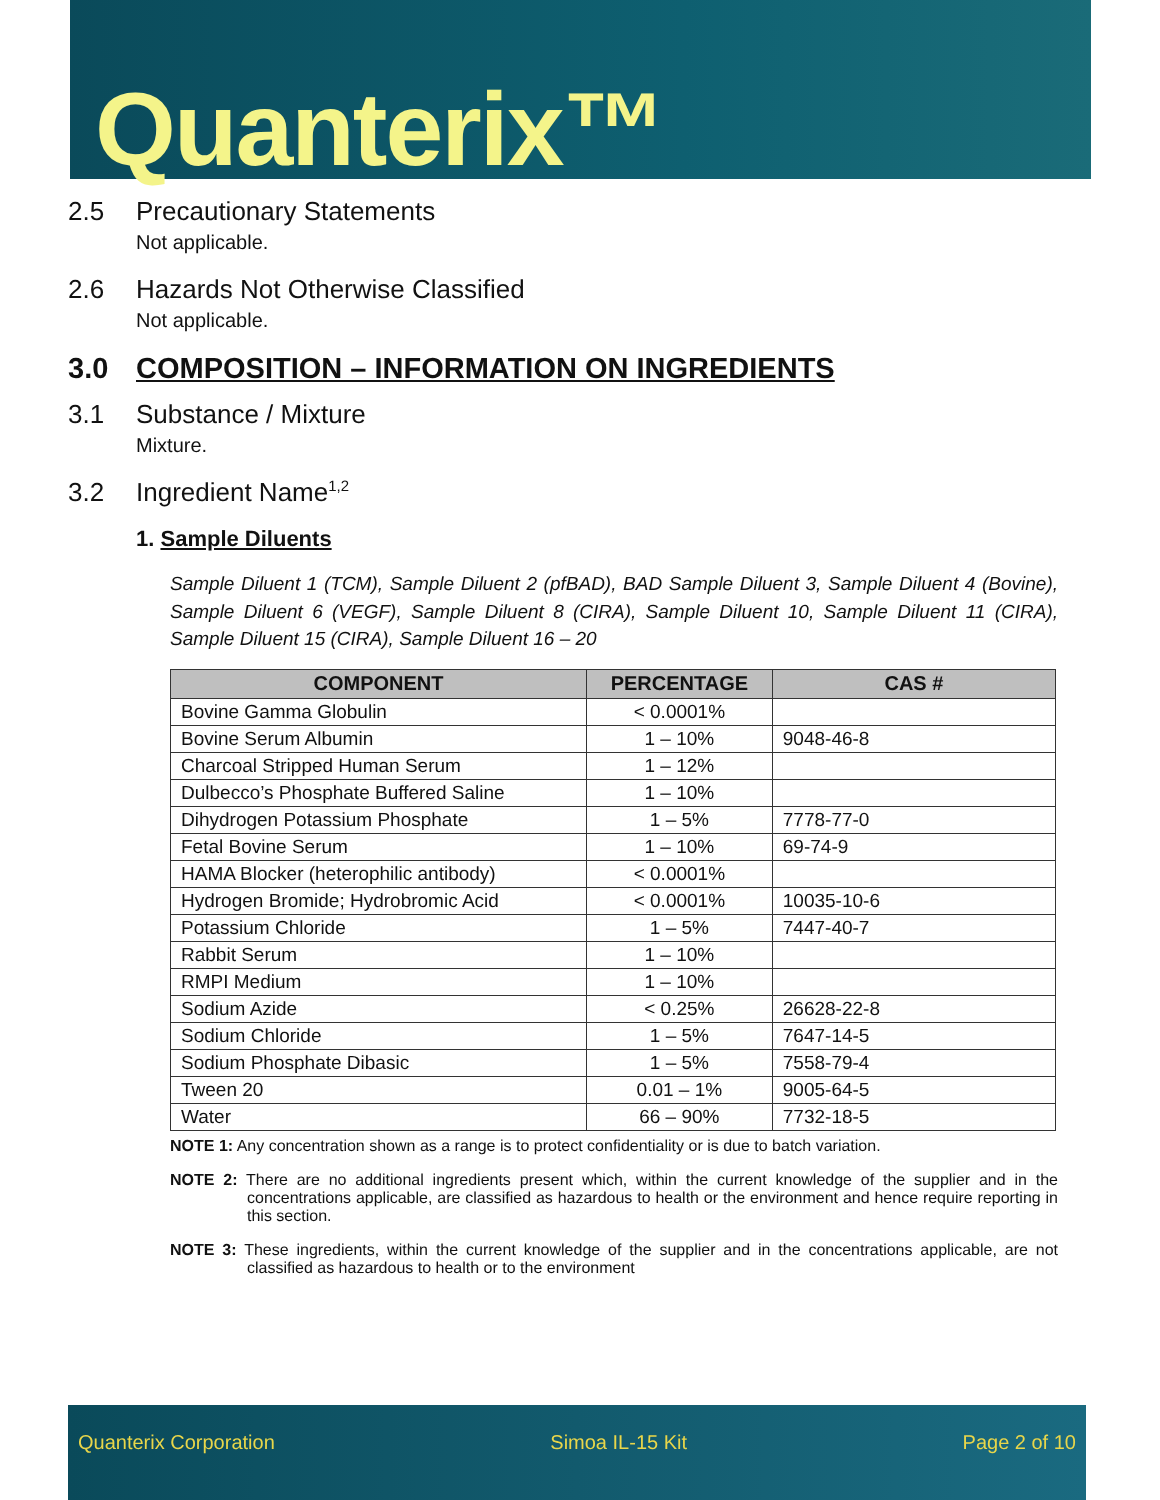Quanterix™
2.5 Precautionary Statements
Not applicable.
2.6 Hazards Not Otherwise Classified
Not applicable.
3.0 COMPOSITION – INFORMATION ON INGREDIENTS
3.1 Substance / Mixture
Mixture.
3.2 Ingredient Name<sup>1,2</sup>
1. Sample Diluents
Sample Diluent 1 (TCM), Sample Diluent 2 (pfBAD), BAD Sample Diluent 3, Sample Diluent 4 (Bovine), Sample Diluent 6 (VEGF), Sample Diluent 8 (CIRA), Sample Diluent 10, Sample Diluent 11 (CIRA), Sample Diluent 15 (CIRA), Sample Diluent 16 – 20
| COMPONENT | PERCENTAGE | CAS # |
| --- | --- | --- |
| Bovine Gamma Globulin | < 0.0001% | |
| Bovine Serum Albumin | 1 – 10% | 9048-46-8 |
| Charcoal Stripped Human Serum | 1 – 12% | |
| Dulbecco’s Phosphate Buffered Saline | 1 – 10% | |
| Dihydrogen Potassium Phosphate | 1 – 5% | 7778-77-0 |
| Fetal Bovine Serum | 1 – 10% | 69-74-9 |
| HAMA Blocker (heterophilic antibody) | < 0.0001% | |
| Hydrogen Bromide; Hydrobromic Acid | < 0.0001% | 10035-10-6 |
| Potassium Chloride | 1 – 5% | 7447-40-7 |
| Rabbit Serum | 1 – 10% | |
| RMPI Medium | 1 – 10% | |
| Sodium Azide | < 0.25% | 26628-22-8 |
| Sodium Chloride | 1 – 5% | 7647-14-5 |
| Sodium Phosphate Dibasic | 1 – 5% | 7558-79-4 |
| Tween 20 | 0.01 – 1% | 9005-64-5 |
| Water | 66 – 90% | 7732-18-5 |
NOTE 1: Any concentration shown as a range is to protect confidentiality or is due to batch variation.
NOTE 2: There are no additional ingredients present which, within the current knowledge of the supplier and in the concentrations applicable, are classified as hazardous to health or the environment and hence require reporting in this section.
NOTE 3: These ingredients, within the current knowledge of the supplier and in the concentrations applicable, are not classified as hazardous to health or to the environment
Quanterix Corporation Simoa IL-15 Kit Page 2 of 10